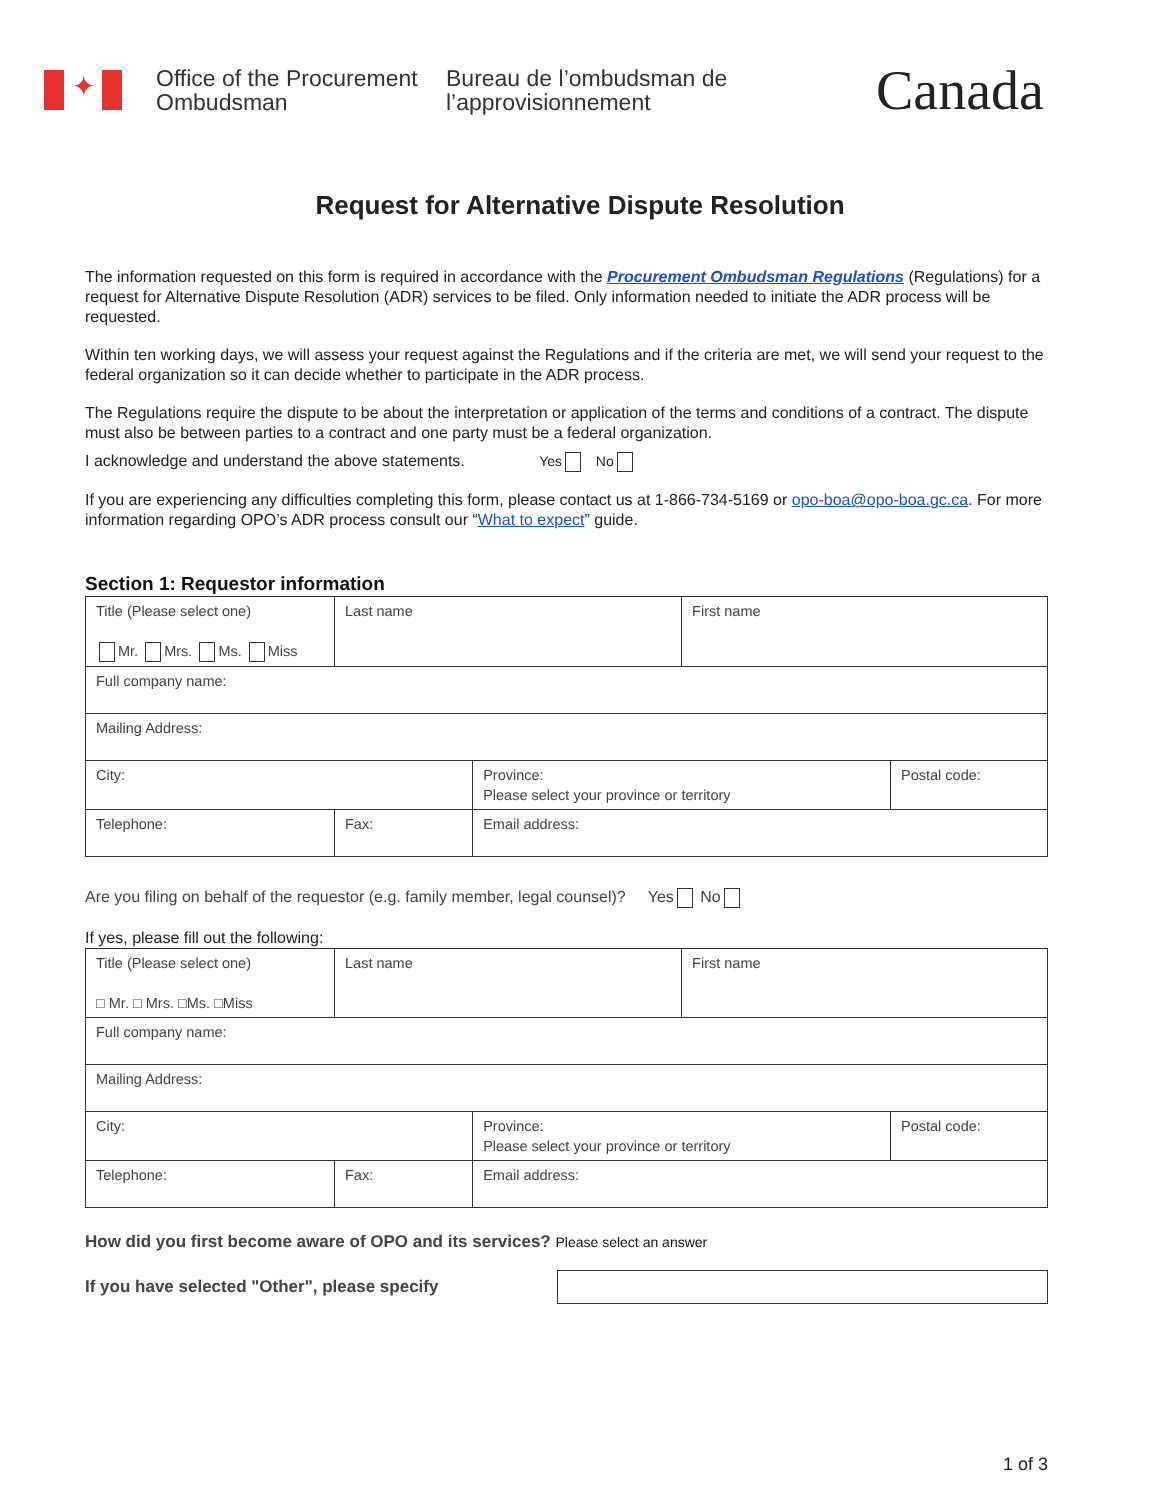✦
Office of the Procurement Ombudsman
Bureau de l’ombudsman de l’approvisionnement
Canada
Request for Alternative Dispute Resolution
The information requested on this form is required in accordance with the Procurement Ombudsman Regulations (Regulations) for a request for Alternative Dispute Resolution (ADR) services to be filed. Only information needed to initiate the ADR process will be requested.
Within ten working days, we will assess your request against the Regulations and if the criteria are met, we will send your request to the federal organization so it can decide whether to participate in the ADR process.
The Regulations require the dispute to be about the interpretation or application of the terms and conditions of a contract. The dispute must also be between parties to a contract and one party must be a federal organization.
I acknowledge and understand the above statements. Yes No
If you are experiencing any difficulties completing this form, please contact us at 1-866-734-5169 or opo-boa@opo-boa.gc.ca. For more information regarding OPO’s ADR process consult our “What to expect” guide.
Section 1: Requestor information
| Title (Please select one) Mr. Mrs. Ms. Miss | Last name | | First name | |
| Full company name: | | | | |
| Mailing Address: | | | | |
| City: | | Province: Please select your province or territory | | Postal code: |
| Telephone: | Fax: | Email address: | | |
Are you filing on behalf of the requestor (e.g. family member, legal counsel)? Yes No
If yes, please fill out the following:
| Title (Please select one) □ Mr. □ Mrs. □Ms. □Miss | Last name | | First name | |
| Full company name: | | | | |
| Mailing Address: | | | | |
| City: | | Province: Please select your province or territory | | Postal code: |
| Telephone: | Fax: | Email address: | | |
How did you first become aware of OPO and its services? Please select an answer
If you have selected "Other", please specify
1 of 3